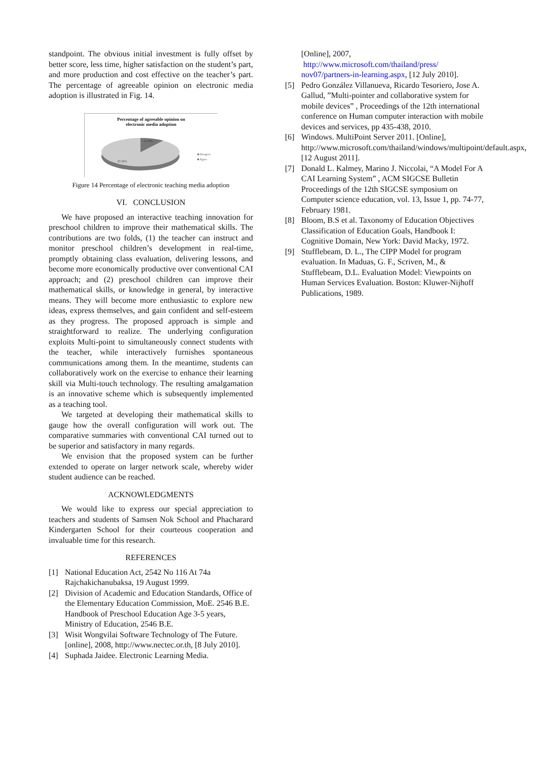standpoint. The obvious initial investment is fully offset by better score, less time, higher satisfaction on the student’s part, and more production and cost effective on the teacher’s part. The percentage of agreeable opinion on electronic media adoption is illustrated in Fig. 14.
Percentage of agreeable opinion on
electronic media adoption
12.70%
87.30%
■ Disagree
■ Agree
Figure 14 Percentage of electronic teaching media adoption
VI. CONCLUSION
We have proposed an interactive teaching innovation for preschool children to improve their mathematical skills. The contributions are two folds, (1) the teacher can instruct and monitor preschool children’s development in real-time, promptly obtaining class evaluation, delivering lessons, and become more economically productive over conventional CAI approach; and (2) preschool children can improve their mathematical skills, or knowledge in general, by interactive means. They will become more enthusiastic to explore new ideas, express themselves, and gain confident and self-esteem as they progress. The proposed approach is simple and straightforward to realize. The underlying configuration exploits Multi-point to simultaneously connect students with the teacher, while interactively furnishes spontaneous communications among them. In the meantime, students can collaboratively work on the exercise to enhance their learning skill via Multi-touch technology. The resulting amalgamation is an innovative scheme which is subsequently implemented as a teaching tool.
We targeted at developing their mathematical skills to gauge how the overall configuration will work out. The comparative summaries with conventional CAI turned out to be superior and satisfactory in many regards.
We envision that the proposed system can be further extended to operate on larger network scale, whereby wider student audience can be reached.
ACKNOWLEDGMENTS
We would like to express our special appreciation to teachers and students of Samsen Nok School and Phacharard Kindergarten School for their courteous cooperation and invaluable time for this research.
REFERENCES
[1] National Education Act, 2542 No 116 At 74a Rajchakichanubaksa, 19 August 1999.
[2] Division of Academic and Education Standards, Office of the Elementary Education Commission, MoE. 2546 B.E. Handbook of Preschool Education Age 3-5 years, Ministry of Education, 2546 B.E.
[3] Wisit Wongvilai Software Technology of The Future. [online], 2008, http://www.nectec.or.th, [8 July 2010].
[4] Suphada Jaidee. Electronic Learning Media.
[Online], 2007,
http://www.microsoft.com/thailand/press/ nov07/partners-in-learning.aspx, [12 July 2010].
[5] Pedro González Villanueva, Ricardo Tesoriero, Jose A. Gallud, ”Multi-pointer and collaborative system for mobile devices” , Proceedings of the 12th international conference on Human computer interaction with mobile devices and services, pp 435-438, 2010.
[6] Windows. MultiPoint Server 2011. [Online], http://www.microsoft.com/thailand/windows/multipoint/default.aspx, [12 August 2011].
[7] Donald L. Kalmey, Marino J. Niccolai, “A Model For A CAI Learning System” , ACM SIGCSE Bulletin Proceedings of the 12th SIGCSE symposium on Computer science education, vol. 13, Issue 1, pp. 74-77, February 1981.
[8] Bloom, B.S et al. Taxonomy of Education Objectives Classification of Education Goals, Handbook I: Cognitive Domain, New York: David Macky, 1972.
[9] Stufflebeam, D. L., The CIPP Model for program evaluation. In Maduas, G. F., Scriven, M., & Stufflebeam, D.L. Evaluation Model: Viewpoints on Human Services Evaluation. Boston: Kluwer-Nijhoff Publications, 1989.